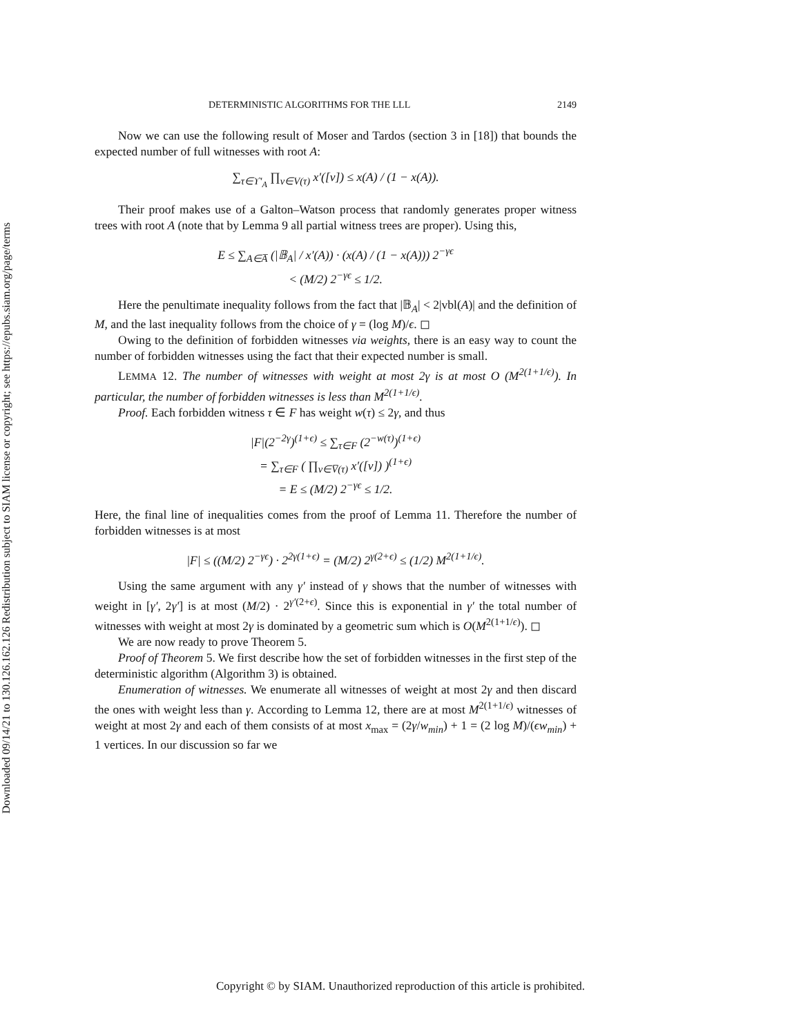Downloaded 09/14/21 to 130.126.162.126 Redistribution subject to SIAM license or copyright; see https://epubs.siam.org/page/terms
DETERMINISTIC ALGORITHMS FOR THE LLL 2149
Now we can use the following result of Moser and Tardos (section 3 in [18]) that bounds the expected number of full witnesses with root A:
∑<sub>τ∈ϒ′<sub>A</sub></sub> ∏<sub>v∈V(τ)</sub> x′([v]) ≤ x(A) / (1 − x(A)).
Their proof makes use of a Galton–Watson process that randomly generates proper witness trees with root A (note that by Lemma 9 all partial witness trees are proper). Using this,
E ≤ ∑<sub>A∈A̅</sub> (|𝔹<sub>A</sub>| / x′(A)) · (x(A) / (1 − x(A))) 2<sup>−γϵ</sup>
< (M/2) 2<sup>−γϵ</sup> ≤ 1/2.
Here the penultimate inequality follows from the fact that |𝔹<sub>A</sub>| < 2|vbl(A)| and the definition of M, and the last inequality follows from the choice of γ = (log M)/ϵ. ◻
Owing to the definition of forbidden witnesses via weights, there is an easy way to count the number of forbidden witnesses using the fact that their expected number is small.
LEMMA 12. The number of witnesses with weight at most 2γ is at most O (M<sup>2(1+1/ϵ)</sup>). In particular, the number of forbidden witnesses is less than M<sup>2(1+1/ϵ)</sup>.
Proof. Each forbidden witness τ ∈ F has weight w(τ) ≤ 2γ, and thus
|F|(2<sup>−2γ</sup>)<sup>(1+ϵ)</sup> ≤ ∑<sub>τ∈F</sub> (2<sup>−w(τ)</sup>)<sup>(1+ϵ)</sup>
= ∑<sub>τ∈F</sub> ( ∏<sub>v∈V̅(τ)</sub> x′([v]) )<sup>(1+ϵ)</sup>
= E ≤ (M/2) 2<sup>−γϵ</sup> ≤ 1/2.
Here, the final line of inequalities comes from the proof of Lemma 11. Therefore the number of forbidden witnesses is at most
|F| ≤ ((M/2) 2<sup>−γϵ</sup>) · 2<sup>2γ(1+ϵ)</sup> = (M/2) 2<sup>γ(2+ϵ)</sup> ≤ (1/2) M<sup>2(1+1/ϵ)</sup>.
Using the same argument with any γ′ instead of γ shows that the number of witnesses with weight in [γ′, 2γ′] is at most (M/2) · 2<sup>γ′(2+ϵ)</sup>. Since this is exponential in γ′ the total number of witnesses with weight at most 2γ is dominated by a geometric sum which is O(M<sup>2(1+1/ϵ)</sup>). ◻
We are now ready to prove Theorem 5.
Proof of Theorem 5. We first describe how the set of forbidden witnesses in the first step of the deterministic algorithm (Algorithm 3) is obtained.
Enumeration of witnesses. We enumerate all witnesses of weight at most 2γ and then discard the ones with weight less than γ. According to Lemma 12, there are at most M<sup>2(1+1/ϵ)</sup> witnesses of weight at most 2γ and each of them consists of at most x<sub>max</sub> = (2γ/w<sub>min</sub>) + 1 = (2 log M)/(ϵw<sub>min</sub>) + 1 vertices. In our discussion so far we
Copyright © by SIAM. Unauthorized reproduction of this article is prohibited.